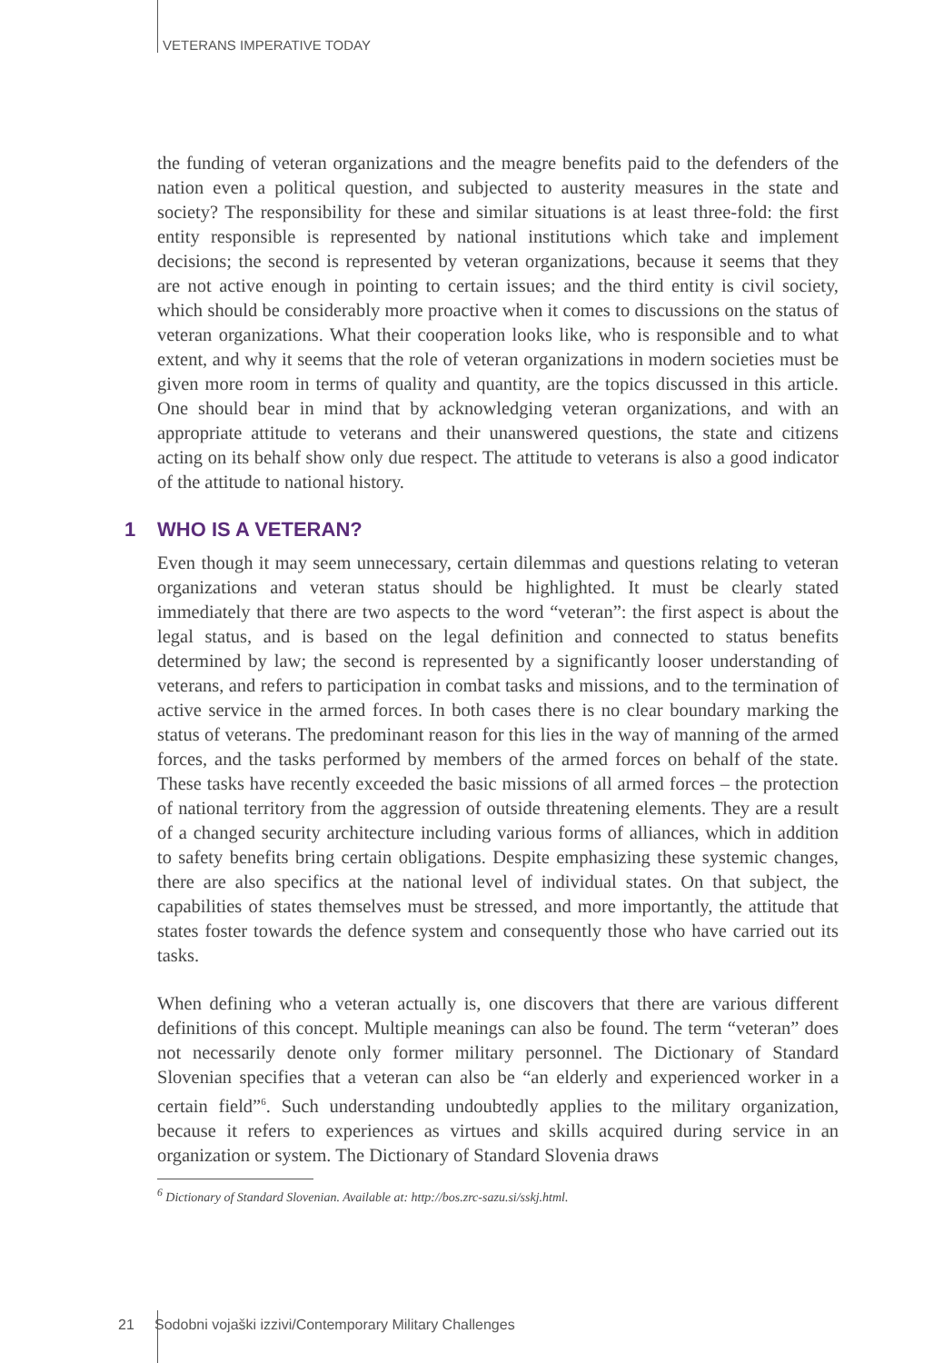VETERANS IMPERATIVE TODAY
the funding of veteran organizations and the meagre benefits paid to the defenders of the nation even a political question, and subjected to austerity measures in the state and society? The responsibility for these and similar situations is at least three-fold: the first entity responsible is represented by national institutions which take and implement decisions; the second is represented by veteran organizations, because it seems that they are not active enough in pointing to certain issues; and the third entity is civil society, which should be considerably more proactive when it comes to discussions on the status of veteran organizations. What their cooperation looks like, who is responsible and to what extent, and why it seems that the role of veteran organizations in modern societies must be given more room in terms of quality and quantity, are the topics discussed in this article. One should bear in mind that by acknowledging veteran organizations, and with an appropriate attitude to veterans and their unanswered questions, the state and citizens acting on its behalf show only due respect. The attitude to veterans is also a good indicator of the attitude to national history.
1 WHO IS A VETERAN?
Even though it may seem unnecessary, certain dilemmas and questions relating to veteran organizations and veteran status should be highlighted. It must be clearly stated immediately that there are two aspects to the word “veteran”: the first aspect is about the legal status, and is based on the legal definition and connected to status benefits determined by law; the second is represented by a significantly looser understanding of veterans, and refers to participation in combat tasks and missions, and to the termination of active service in the armed forces. In both cases there is no clear boundary marking the status of veterans. The predominant reason for this lies in the way of manning of the armed forces, and the tasks performed by members of the armed forces on behalf of the state. These tasks have recently exceeded the basic missions of all armed forces – the protection of national territory from the aggression of outside threatening elements. They are a result of a changed security architecture including various forms of alliances, which in addition to safety benefits bring certain obligations. Despite emphasizing these systemic changes, there are also specifics at the national level of individual states. On that subject, the capabilities of states themselves must be stressed, and more importantly, the attitude that states foster towards the defence system and consequently those who have carried out its tasks.
When defining who a veteran actually is, one discovers that there are various different definitions of this concept. Multiple meanings can also be found. The term “veteran” does not necessarily denote only former military personnel. The Dictionary of Standard Slovenian specifies that a veteran can also be “an elderly and experienced worker in a certain field”<sup>6</sup>. Such understanding undoubtedly applies to the military organization, because it refers to experiences as virtues and skills acquired during service in an organization or system. The Dictionary of Standard Slovenia draws
<sup>6</sup> Dictionary of Standard Slovenian. Available at: http://bos.zrc-sazu.si/sskj.html.
21 Sodobni vojaški izzivi/Contemporary Military Challenges